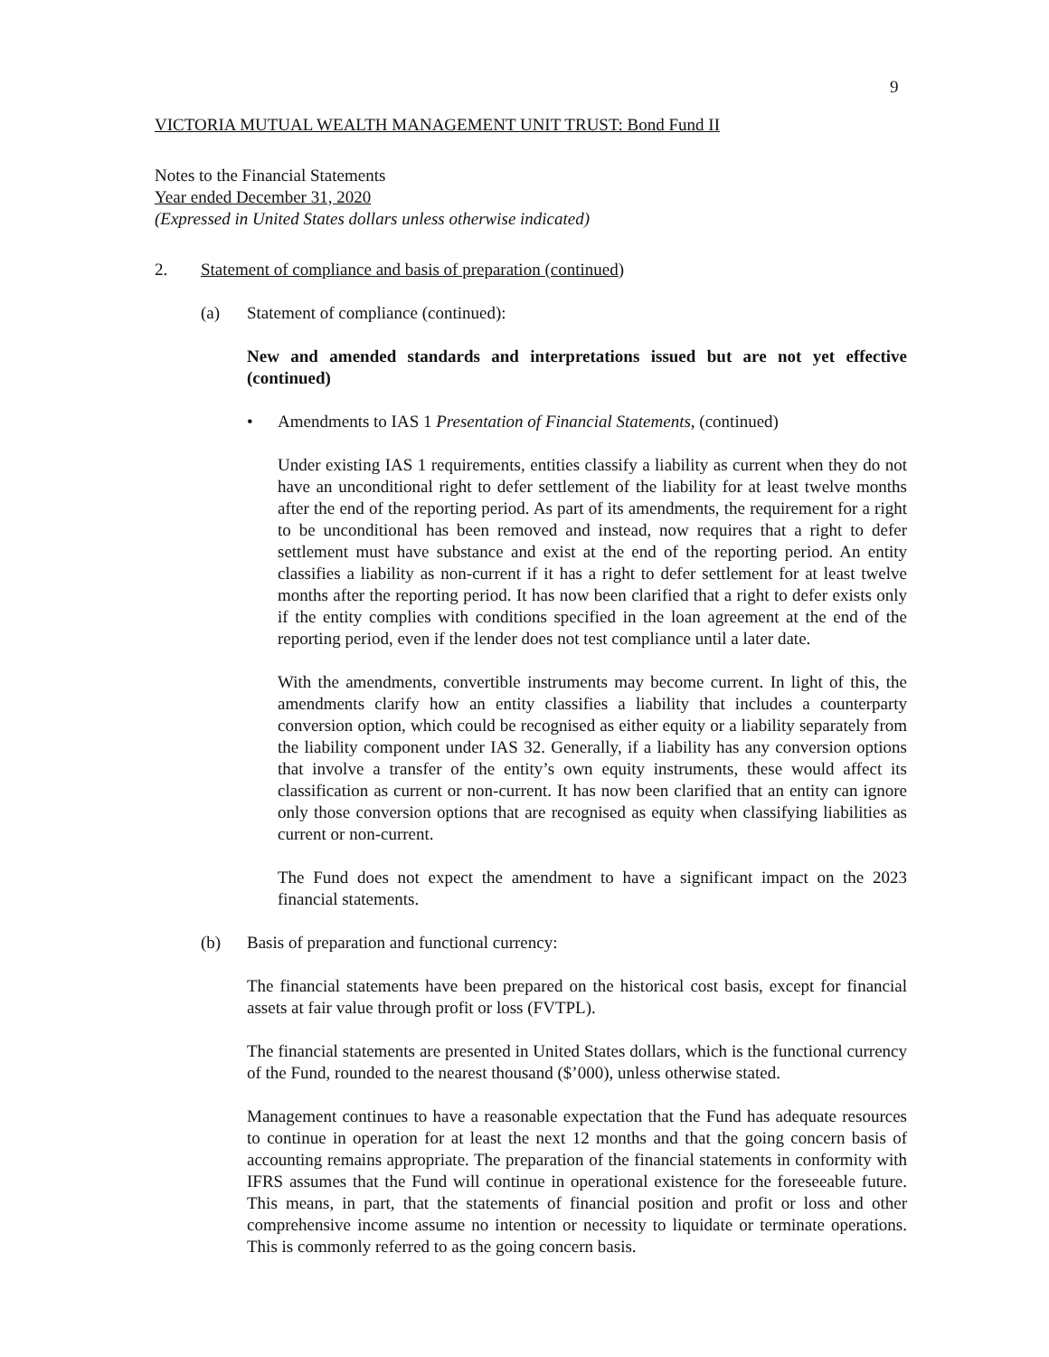9
VICTORIA MUTUAL WEALTH MANAGEMENT UNIT TRUST: Bond Fund II
Notes to the Financial Statements
Year ended December 31, 2020
(Expressed in United States dollars unless otherwise indicated)
2. Statement of compliance and basis of preparation (continued)
(a) Statement of compliance (continued):
New and amended standards and interpretations issued but are not yet effective (continued)
• Amendments to IAS 1 Presentation of Financial Statements, (continued)
Under existing IAS 1 requirements, entities classify a liability as current when they do not have an unconditional right to defer settlement of the liability for at least twelve months after the end of the reporting period. As part of its amendments, the requirement for a right to be unconditional has been removed and instead, now requires that a right to defer settlement must have substance and exist at the end of the reporting period. An entity classifies a liability as non-current if it has a right to defer settlement for at least twelve months after the reporting period. It has now been clarified that a right to defer exists only if the entity complies with conditions specified in the loan agreement at the end of the reporting period, even if the lender does not test compliance until a later date.
With the amendments, convertible instruments may become current. In light of this, the amendments clarify how an entity classifies a liability that includes a counterparty conversion option, which could be recognised as either equity or a liability separately from the liability component under IAS 32. Generally, if a liability has any conversion options that involve a transfer of the entity’s own equity instruments, these would affect its classification as current or non-current. It has now been clarified that an entity can ignore only those conversion options that are recognised as equity when classifying liabilities as current or non-current.
The Fund does not expect the amendment to have a significant impact on the 2023 financial statements.
(b) Basis of preparation and functional currency:
The financial statements have been prepared on the historical cost basis, except for financial assets at fair value through profit or loss (FVTPL).
The financial statements are presented in United States dollars, which is the functional currency of the Fund, rounded to the nearest thousand ($’000), unless otherwise stated.
Management continues to have a reasonable expectation that the Fund has adequate resources to continue in operation for at least the next 12 months and that the going concern basis of accounting remains appropriate. The preparation of the financial statements in conformity with IFRS assumes that the Fund will continue in operational existence for the foreseeable future. This means, in part, that the statements of financial position and profit or loss and other comprehensive income assume no intention or necessity to liquidate or terminate operations. This is commonly referred to as the going concern basis.